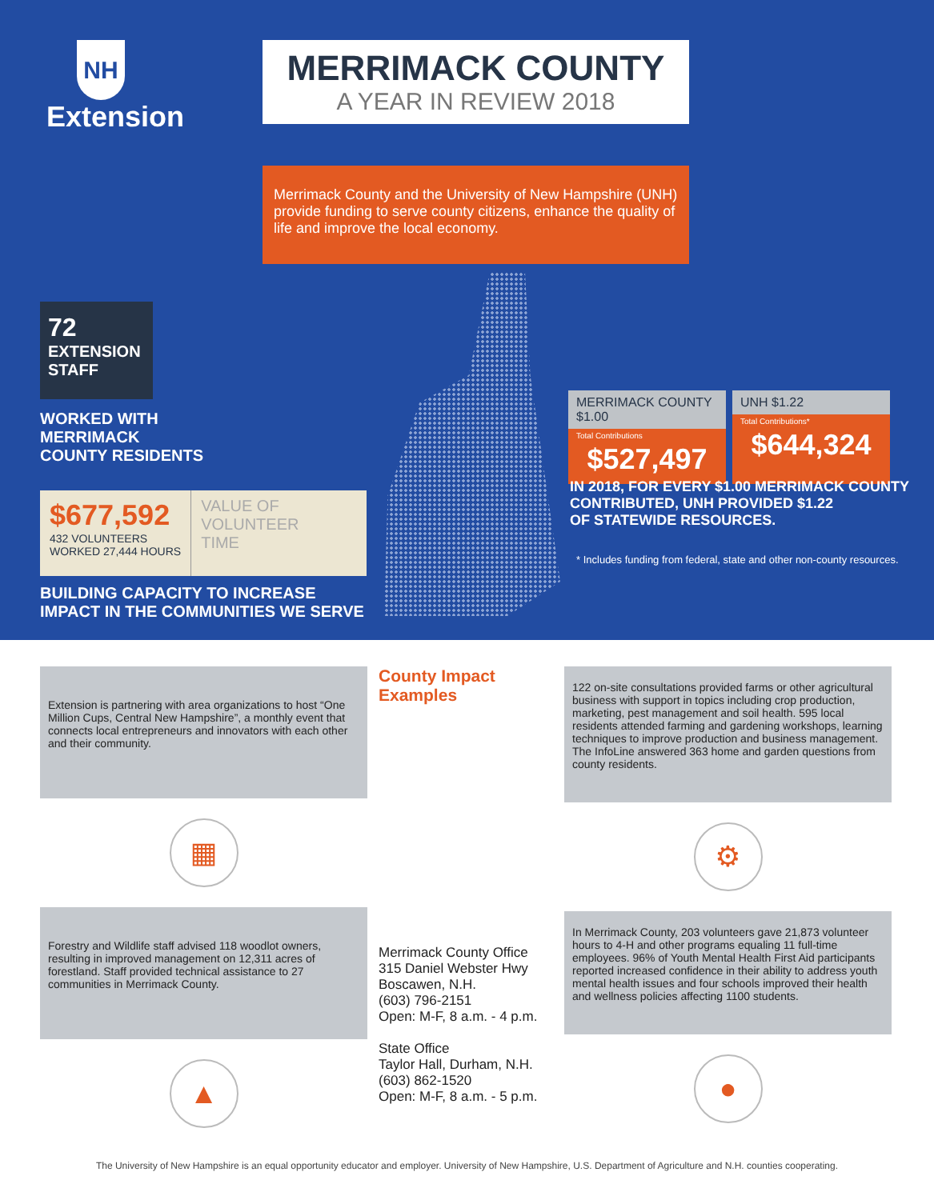NH
Extension
MERRIMACK COUNTY
A YEAR IN REVIEW 2018
Merrimack County and the University of New Hampshire (UNH) provide funding to serve county citizens, enhance the quality of life and improve the local economy.
72
EXTENSION
STAFF
WORKED WITH
MERRIMACK
COUNTY RESIDENTS
$677,592
432 VOLUNTEERS
WORKED 27,444 HOURS
VALUE OF
VOLUNTEER
TIME
BUILDING CAPACITY TO INCREASE
IMPACT IN THE COMMUNITIES WE SERVE
MERRIMACK COUNTY $1.00
Total Contributions
$527,497
UNH $1.22
Total Contributions*
$644,324
IN 2018, FOR EVERY $1.00 MERRIMACK COUNTY
CONTRIBUTED, UNH PROVIDED $1.22
OF STATEWIDE RESOURCES.
* Includes funding from federal, state and other non-county resources.
Extension is partnering with area organizations to host “One Million Cups, Central New Hampshire”, a monthly event that connects local entrepreneurs and innovators with each other and their community.
▦
Forestry and Wildlife staff advised 118 woodlot owners, resulting in improved management on 12,311 acres of forestland. Staff provided technical assistance to 27 communities in Merrimack County.
▲
County Impact Examples
Merrimack County Office
315 Daniel Webster Hwy
Boscawen, N.H.
(603) 796-2151
Open: M-F, 8 a.m. - 4 p.m.
State Office
Taylor Hall, Durham, N.H.
(603) 862-1520
Open: M-F, 8 a.m. - 5 p.m.
122 on-site consultations provided farms or other agricultural business with support in topics including crop production, marketing, pest management and soil health. 595 local residents attended farming and gardening workshops, learning techniques to improve production and business management. The InfoLine answered 363 home and garden questions from county residents.
⚙
In Merrimack County, 203 volunteers gave 21,873 volunteer hours to 4-H and other programs equaling 11 full-time employees. 96% of Youth Mental Health First Aid participants reported increased confidence in their ability to address youth mental health issues and four schools improved their health and wellness policies affecting 1100 students.
●
The University of New Hampshire is an equal opportunity educator and employer. University of New Hampshire, U.S. Department of Agriculture and N.H. counties cooperating.